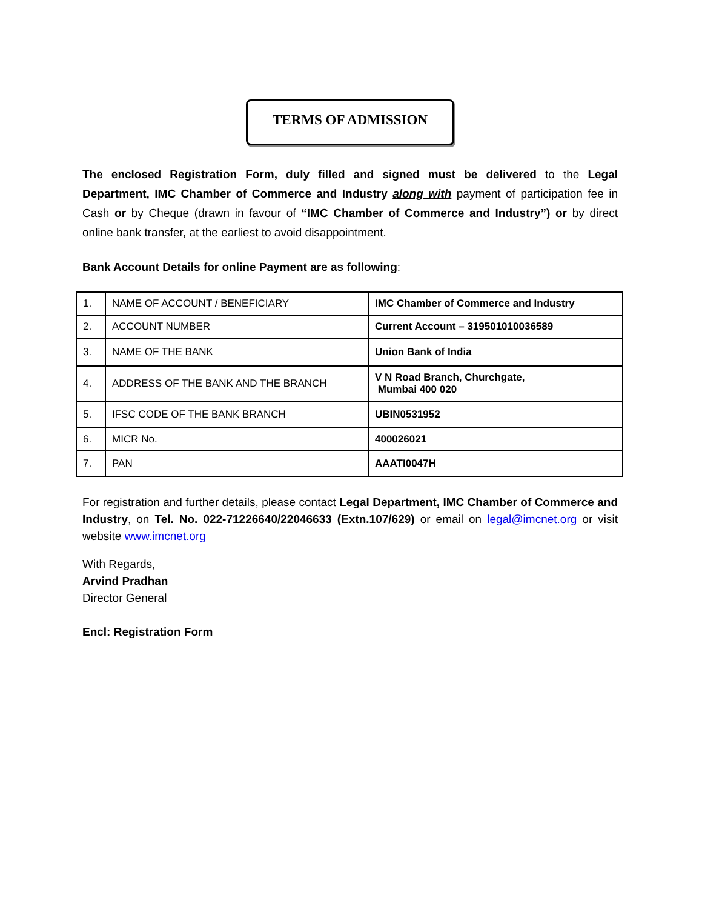TERMS OF ADMISSION
The enclosed Registration Form, duly filled and signed must be delivered to the Legal Department, IMC Chamber of Commerce and Industry along with payment of participation fee in Cash or by Cheque (drawn in favour of “IMC Chamber of Commerce and Industry”) or by direct online bank transfer, at the earliest to avoid disappointment.
Bank Account Details for online Payment are as following:
| 1. | NAME OF ACCOUNT / BENEFICIARY | IMC Chamber of Commerce and Industry |
| 2. | ACCOUNT NUMBER | Current Account – 319501010036589 |
| 3. | NAME OF THE BANK | Union Bank of India |
| 4. | ADDRESS OF THE BANK AND THE BRANCH | V N Road Branch, Churchgate, Mumbai 400 020 |
| 5. | IFSC CODE OF THE BANK BRANCH | UBIN0531952 |
| 6. | MICR No. | 400026021 |
| 7. | PAN | AAATI0047H |
For registration and further details, please contact Legal Department, IMC Chamber of Commerce and Industry, on Tel. No. 022-71226640/22046633 (Extn.107/629) or email on legal@imcnet.org or visit website www.imcnet.org
With Regards,
Arvind Pradhan
Director General
Encl: Registration Form